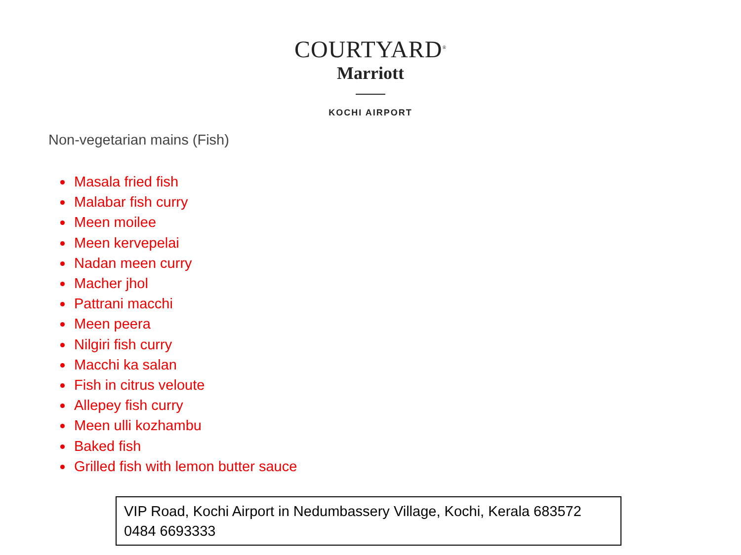COURTYARD<sup>®</sup>
Marriott
KOCHI AIRPORT
Non-vegetarian mains (Fish)
Masala fried fish
Malabar fish curry
Meen moilee
Meen kervepelai
Nadan meen curry
Macher jhol
Pattrani macchi
Meen peera
Nilgiri fish curry
Macchi ka salan
Fish in citrus veloute
Allepey fish curry
Meen ulli kozhambu
Baked fish
Grilled fish with lemon butter sauce
VIP Road, Kochi Airport in Nedumbassery Village, Kochi, Kerala 683572
0484 6693333